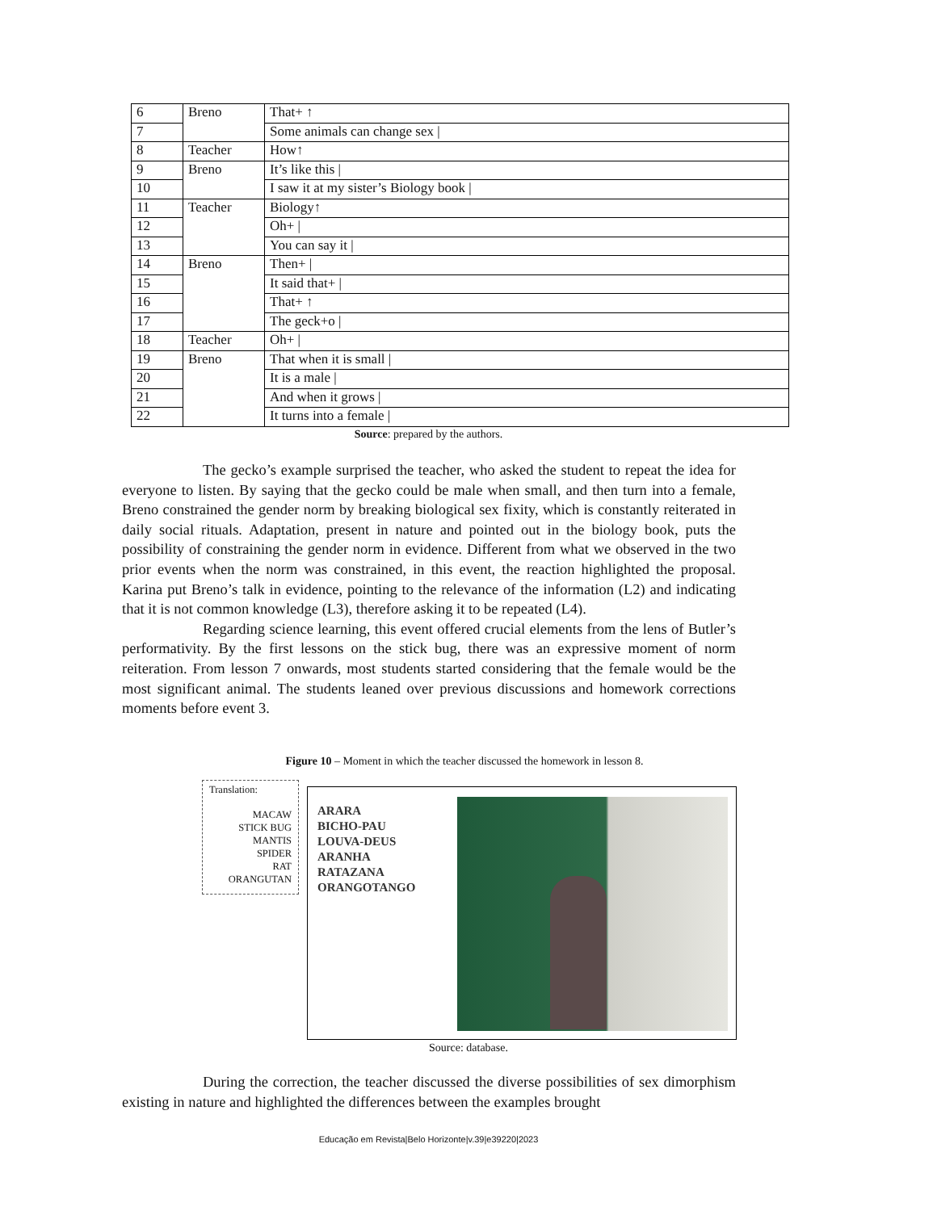| 6 | Breno | That+ ↑ |
| 7 | | Some animals can change sex / |
| 8 | Teacher | How↑ |
| 9 | Breno | It’s like this / |
| 10 | | I saw it at my sister’s Biology book / |
| 11 | Teacher | Biology↑ |
| 12 | | Oh+ / |
| 13 | | You can say it / |
| 14 | Breno | Then+ / |
| 15 | | It said that+ / |
| 16 | | That+ ↑ |
| 17 | | The geck+o / |
| 18 | Teacher | Oh+ / |
| 19 | Breno | That when it is small / |
| 20 | | It is a male / |
| 21 | | And when it grows / |
| 22 | | It turns into a female / |
Source: prepared by the authors.
The gecko’s example surprised the teacher, who asked the student to repeat the idea for everyone to listen. By saying that the gecko could be male when small, and then turn into a female, Breno constrained the gender norm by breaking biological sex fixity, which is constantly reiterated in daily social rituals. Adaptation, present in nature and pointed out in the biology book, puts the possibility of constraining the gender norm in evidence. Different from what we observed in the two prior events when the norm was constrained, in this event, the reaction highlighted the proposal. Karina put Breno’s talk in evidence, pointing to the relevance of the information (L2) and indicating that it is not common knowledge (L3), therefore asking it to be repeated (L4).
Regarding science learning, this event offered crucial elements from the lens of Butler’s performativity. By the first lessons on the stick bug, there was an expressive moment of norm reiteration. From lesson 7 onwards, most students started considering that the female would be the most significant animal. The students leaned over previous discussions and homework corrections moments before event 3.
Figure 10 – Moment in which the teacher discussed the homework in lesson 8.
Translation:
MACAW
STICK BUG
MANTIS
SPIDER
RAT
ORANGUTAN
ARARA
BICHO-PAU
LOUVA-DEUS
ARANHA
RATAZANA
ORANGOTANGO
Source: database.
During the correction, the teacher discussed the diverse possibilities of sex dimorphism existing in nature and highlighted the differences between the examples brought
Educação em Revista|Belo Horizonte|v.39|e39220|2023